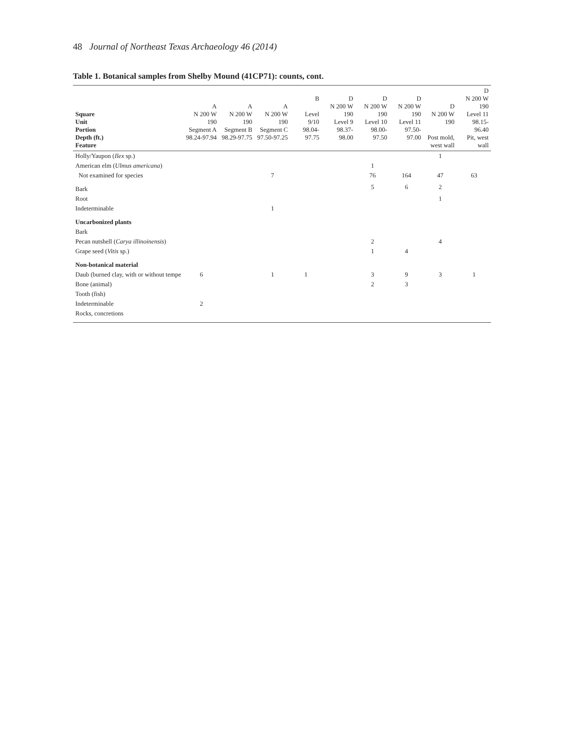48 Journal of Northeast Texas Archaeology 46 (2014)
Table 1. Botanical samples from Shelby Mound (41CP71): counts, cont.
| Square Unit Portion Depth (ft.) Feature | A N 200 W 190 Segment A 98.24-97.94 | A N 200 W 190 Segment B 98.29-97.75 | A N 200 W 190 Segment C 97.50-97.25 | B Level 9/10 98.04-97.75 | D N 200 W 190 Level 9 98.37-98.00 | D N 200 W 190 Level 10 98.00-97.50 | D N 200 W 190 Level 11 97.50-97.00 | D N 200 W 190 Post mold, west wall | D N 200 W 190 Level 11 98.15-96.40 Pit, west wall |
| --- | --- | --- | --- | --- | --- | --- | --- | --- | --- |
| Holly/Yaupon ( Ilex sp.) | | | | | | | | 1 | |
| American elm ( Ulmus americana ) | | | | | | 1 | | | |
| Not examined for species | | | 7 | | | 76 | 164 | 47 | 63 |
| Bark | | | | | | 5 | 6 | 2 | |
| Root | | | | | | | | 1 | |
| Indeterminable | | | 1 | | | | | | |
| Uncarbonized plants | | | | | | | | | |
| Bark | | | | | | | | | |
| Pecan nutshell ( Carya illinoinensis ) | | | | | | 2 | | 4 | |
| Grape seed ( Vitis sp.) | | | | | | 1 | 4 | | |
| Non-botanical material | | | | | | | | | |
| Daub (burned clay, with or without tempe | 6 | | 1 | 1 | | 3 | 9 | 3 | 1 |
| Bone (animal) | | | | | | 2 | 3 | | |
| Tooth (fish) | | | | | | | | | |
| Indeterminable | 2 | | | | | | | | |
| Rocks, concretions | | | | | | | | | |